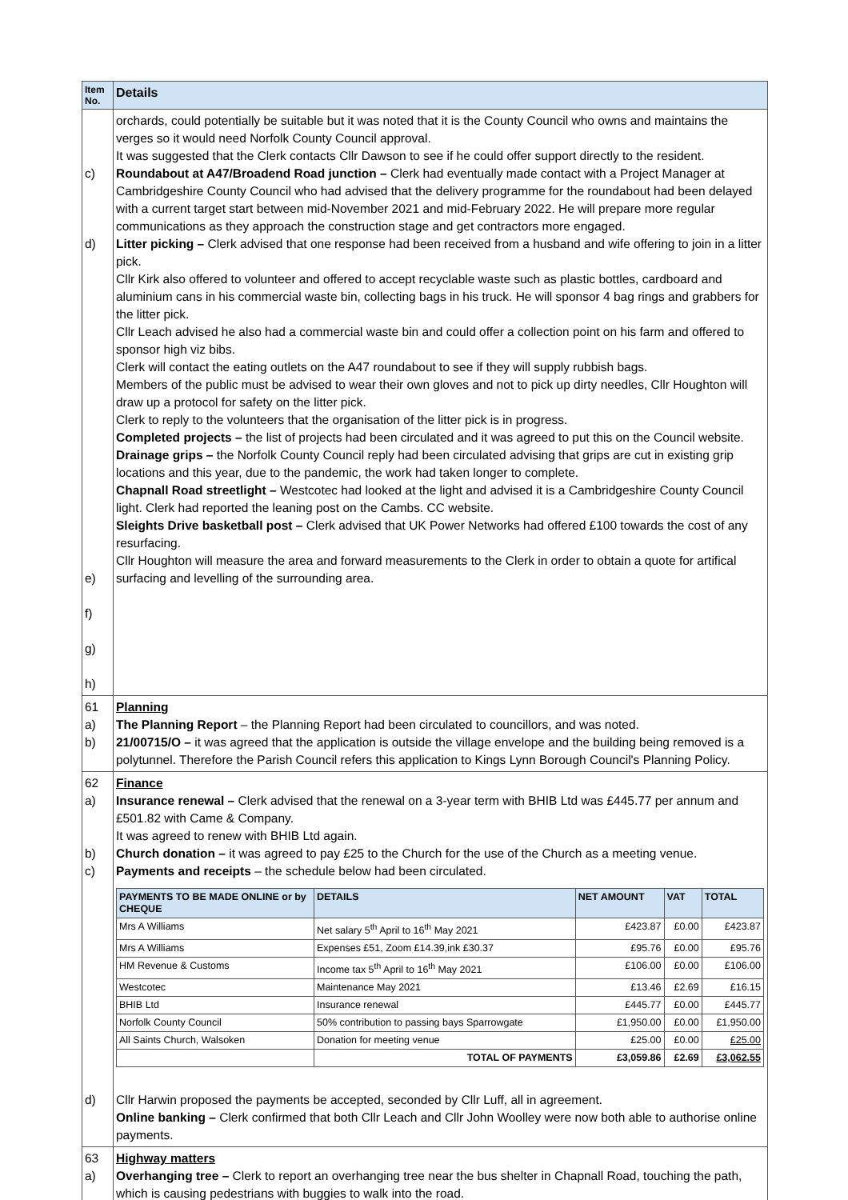| Item No. | Details |
| --- | --- |
| c) d) e) f) g) h) | orchards, could potentially be suitable but it was noted that it is the County Council who owns and maintains the verges so it would need Norfolk County Council approval. It was suggested that the Clerk contacts Cllr Dawson to see if he could offer support directly to the resident. Roundabout at A47/Broadend Road junction – Clerk had eventually made contact with a Project Manager at Cambridgeshire County Council who had advised that the delivery programme for the roundabout had been delayed with a current target start between mid-November 2021 and mid-February 2022. He will prepare more regular communications as they approach the construction stage and get contractors more engaged. Litter picking – Clerk advised that one response had been received from a husband and wife offering to join in a litter pick. Cllr Kirk also offered to volunteer and offered to accept recyclable waste such as plastic bottles, cardboard and aluminium cans in his commercial waste bin, collecting bags in his truck. He will sponsor 4 bag rings and grabbers for the litter pick. Cllr Leach advised he also had a commercial waste bin and could offer a collection point on his farm and offered to sponsor high viz bibs. Clerk will contact the eating outlets on the A47 roundabout to see if they will supply rubbish bags. Members of the public must be advised to wear their own gloves and not to pick up dirty needles, Cllr Houghton will draw up a protocol for safety on the litter pick. Clerk to reply to the volunteers that the organisation of the litter pick is in progress. Completed projects – the list of projects had been circulated and it was agreed to put this on the Council website. Drainage grips – the Norfolk County Council reply had been circulated advising that grips are cut in existing grip locations and this year, due to the pandemic, the work had taken longer to complete. Chapnall Road streetlight – Westcotec had looked at the light and advised it is a Cambridgeshire County Council light. Clerk had reported the leaning post on the Cambs. CC website. Sleights Drive basketball post – Clerk advised that UK Power Networks had offered £100 towards the cost of any resurfacing. Cllr Houghton will measure the area and forward measurements to the Clerk in order to obtain a quote for artifical surfacing and levelling of the surrounding area. |
| 61 a) b) | Planning The Planning Report – the Planning Report had been circulated to councillors, and was noted. 21/00715/O – it was agreed that the application is outside the village envelope and the building being removed is a polytunnel. Therefore the Parish Council refers this application to Kings Lynn Borough Council's Planning Policy. |
| 62 a) b) c) d) | Finance Insurance renewal – Clerk advised that the renewal on a 3-year term with BHIB Ltd was £445.77 per annum and £501.82 with Came & Company. It was agreed to renew with BHIB Ltd again. Church donation – it was agreed to pay £25 to the Church for the use of the Church as a meeting venue. Payments and receipts – the schedule below had been circulated. / PAYMENTS TO BE MADE ONLINE or by CHEQUE / DETAILS / NET AMOUNT / VAT / TOTAL / / --- / --- / --- / --- / --- / / Mrs A Williams / Net salary 5<sup>th</sup> April to 16<sup>th</sup> May 2021 / £423.87 / £0.00 / £423.87 / / Mrs A Williams / Expenses £51, Zoom £14.39,ink £30.37 / £95.76 / £0.00 / £95.76 / / HM Revenue & Customs / Income tax 5<sup>th</sup> April to 16<sup>th</sup> May 2021 / £106.00 / £0.00 / £106.00 / / Westcotec / Maintenance May 2021 / £13.46 / £2.69 / £16.15 / / BHIB Ltd / Insurance renewal / £445.77 / £0.00 / £445.77 / / Norfolk County Council / 50% contribution to passing bays Sparrowgate / £1,950.00 / £0.00 / £1,950.00 / / All Saints Church, Walsoken / Donation for meeting venue / £25.00 / £0.00 / £25.00 / / / TOTAL OF PAYMENTS / £3,059.86 / £2.69 / £3,062.55 / Cllr Harwin proposed the payments be accepted, seconded by Cllr Luff, all in agreement. Online banking – Clerk confirmed that both Cllr Leach and Cllr John Woolley were now both able to authorise online payments. |
| 63 a) | Highway matters Overhanging tree – Clerk to report an overhanging tree near the bus shelter in Chapnall Road, touching the path, which is causing pedestrians with buggies to walk into the road. |